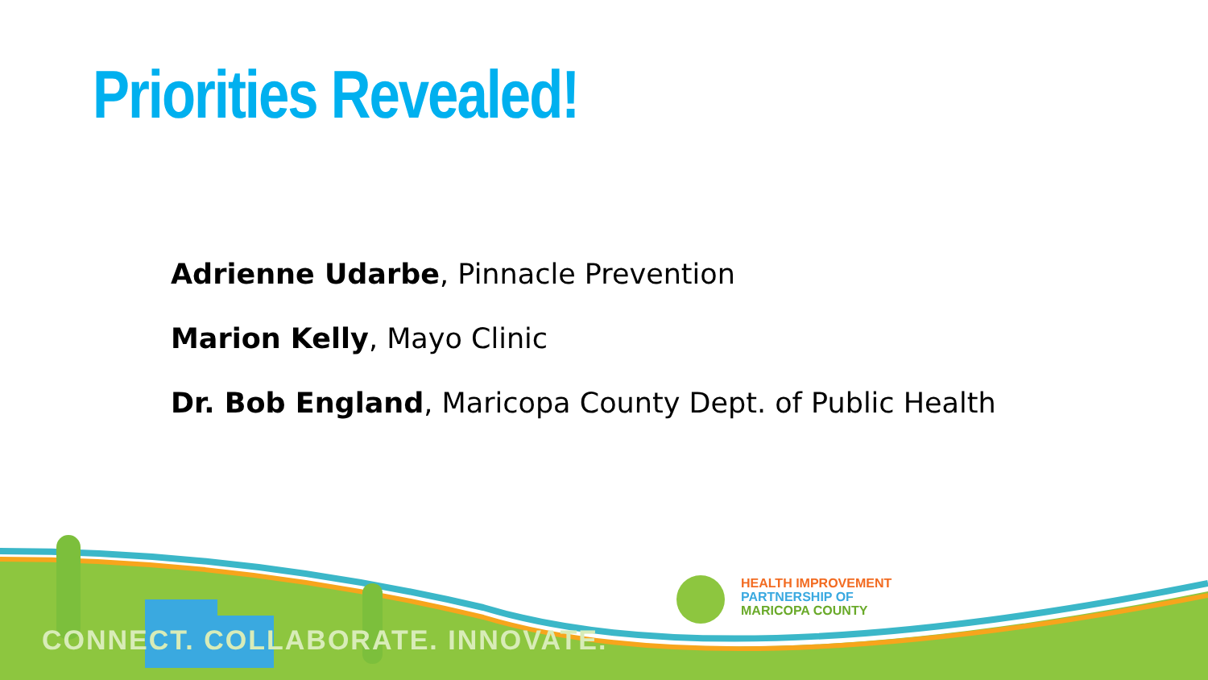Priorities Revealed!
Adrienne Udarbe, Pinnacle Prevention
Marion Kelly, Mayo Clinic
Dr. Bob England, Maricopa County Dept. of Public Health
CONNECT. COLLABORATE. INNOVATE.
HEALTH IMPROVEMENT
PARTNERSHIP OF
MARICOPA COUNTY